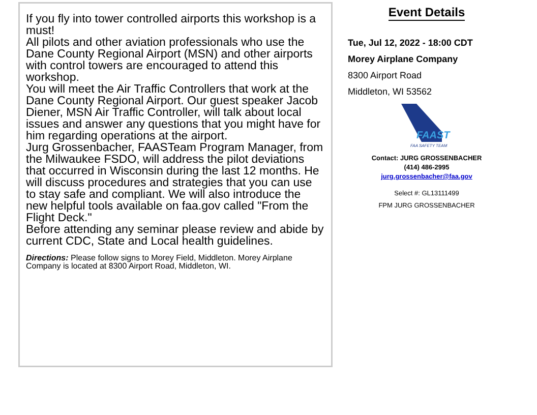If you fly into tower controlled airports this workshop is a must!
All pilots and other aviation professionals who use the Dane County Regional Airport (MSN) and other airports with control towers are encouraged to attend this workshop.
You will meet the Air Traffic Controllers that work at the Dane County Regional Airport. Our guest speaker Jacob Diener, MSN Air Traffic Controller, will talk about local issues and answer any questions that you might have for him regarding operations at the airport.
Jurg Grossenbacher, FAASTeam Program Manager, from the Milwaukee FSDO, will address the pilot deviations that occurred in Wisconsin during the last 12 months. He will discuss procedures and strategies that you can use to stay safe and compliant. We will also introduce the new helpful tools available on faa.gov called "From the Flight Deck."
Before attending any seminar please review and abide by current CDC, State and Local health guidelines.
Directions: Please follow signs to Morey Field, Middleton. Morey Airplane Company is located at 8300 Airport Road, Middleton, WI.
Event Details
Tue, Jul 12, 2022 - 18:00 CDT
Morey Airplane Company
8300 Airport Road
Middleton, WI 53562
FAAST
FAA SAFETY TEAM
Contact: JURG GROSSENBACHER
(414) 486-2995
jurg.grossenbacher@faa.gov
Select #: GL13111499
FPM JURG GROSSENBACHER